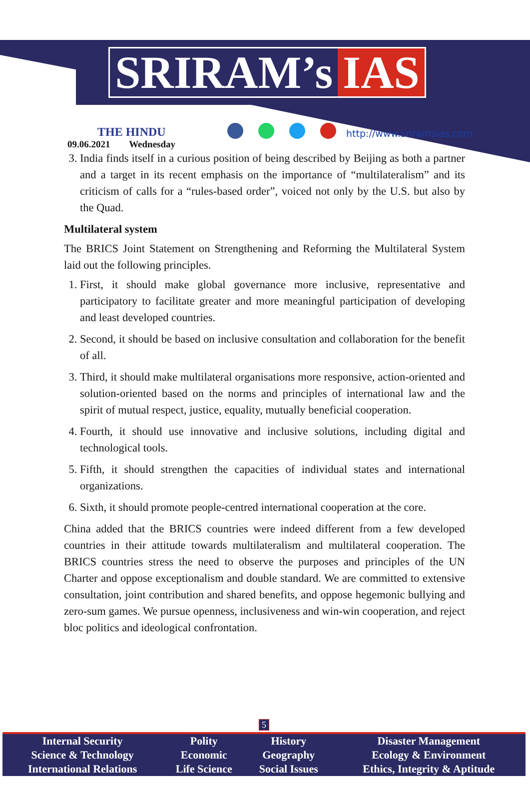SRIRAM’s IAS
THE HINDU
09.06.2021 Wednesday
http://www.sriramsias.com
3. India finds itself in a curious position of being described by Beijing as both a partner and a target in its recent emphasis on the importance of “multilateralism” and its criticism of calls for a “rules-based order”, voiced not only by the U.S. but also by the Quad.
Multilateral system
The BRICS Joint Statement on Strengthening and Reforming the Multilateral System laid out the following principles.
1. First, it should make global governance more inclusive, representative and participatory to facilitate greater and more meaningful participation of developing and least developed countries.
2. Second, it should be based on inclusive consultation and collaboration for the benefit of all.
3. Third, it should make multilateral organisations more responsive, action-oriented and solution-oriented based on the norms and principles of international law and the spirit of mutual respect, justice, equality, mutually beneficial cooperation.
4. Fourth, it should use innovative and inclusive solutions, including digital and technological tools.
5. Fifth, it should strengthen the capacities of individual states and international organizations.
6. Sixth, it should promote people-centred international cooperation at the core.
China added that the BRICS countries were indeed different from a few developed countries in their attitude towards multilateralism and multilateral cooperation. The BRICS countries stress the need to observe the purposes and principles of the UN Charter and oppose exceptionalism and double standard. We are committed to extensive consultation, joint contribution and shared benefits, and oppose hegemonic bullying and zero-sum games. We pursue openness, inclusiveness and win-win cooperation, and reject bloc politics and ideological confrontation.
5
| Internal Security | Polity | History | Disaster Management |
| Science & Technology | Economic | Geography | Ecology & Environment |
| International Relations | Life Science | Social Issues | Ethics, Integrity & Aptitude |